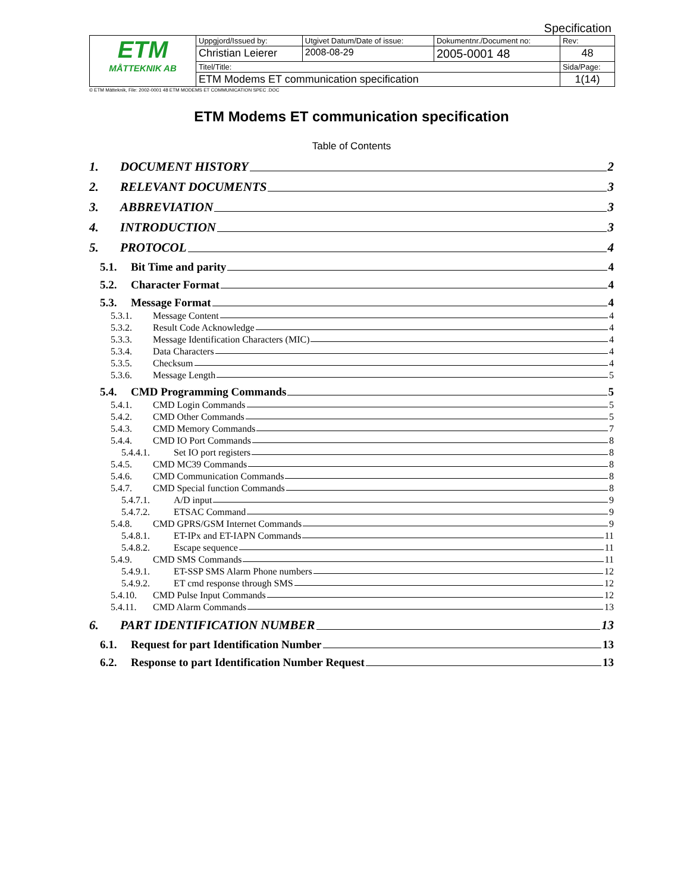Specification
| ETM MÅTTEKNIK AB | Uppgjord/Issued by: | Utgivet Datum/Date of issue: | Dokumentnr./Document no: | Rev: |
| | Christian Leierer | 2008-08-29 | 2005-0001 48 | 48 |
| | Titel/Title: | | | Sida/Page: |
| | ETM Modems ET communication specification | | | 1(14) |
© ETM Mätteknik, File: 2002-0001 48 ETM MODEMS ET COMMUNICATION SPEC .DOC
ETM Modems ET communication specification
Table of Contents
1. DOCUMENT HISTORY 2
2. RELEVANT DOCUMENTS 3
3. ABBREVIATION 3
4. INTRODUCTION 3
5. PROTOCOL 4
5.1. Bit Time and parity 4
5.2. Character Format 4
5.3. Message Format 4
5.3.1. Message Content 4
5.3.2. Result Code Acknowledge 4
5.3.3. Message Identification Characters (MIC) 4
5.3.4. Data Characters 4
5.3.5. Checksum 4
5.3.6. Message Length 5
5.4. CMD Programming Commands 5
5.4.1. CMD Login Commands 5
5.4.2. CMD Other Commands 5
5.4.3. CMD Memory Commands 7
5.4.4. CMD IO Port Commands 8
5.4.4.1. Set IO port registers 8
5.4.5. CMD MC39 Commands 8
5.4.6. CMD Communication Commands 8
5.4.7. CMD Special function Commands 8
5.4.7.1. A/D input 9
5.4.7.2. ETSAC Command 9
5.4.8. CMD GPRS/GSM Internet Commands 9
5.4.8.1. ET-IPx and ET-IAPN Commands 11
5.4.8.2. Escape sequence 11
5.4.9. CMD SMS Commands 11
5.4.9.1. ET-SSP SMS Alarm Phone numbers 12
5.4.9.2. ET cmd response through SMS 12
5.4.10. CMD Pulse Input Commands 12
5.4.11. CMD Alarm Commands 13
6. PART IDENTIFICATION NUMBER 13
6.1. Request for part Identification Number 13
6.2. Response to part Identification Number Request 13